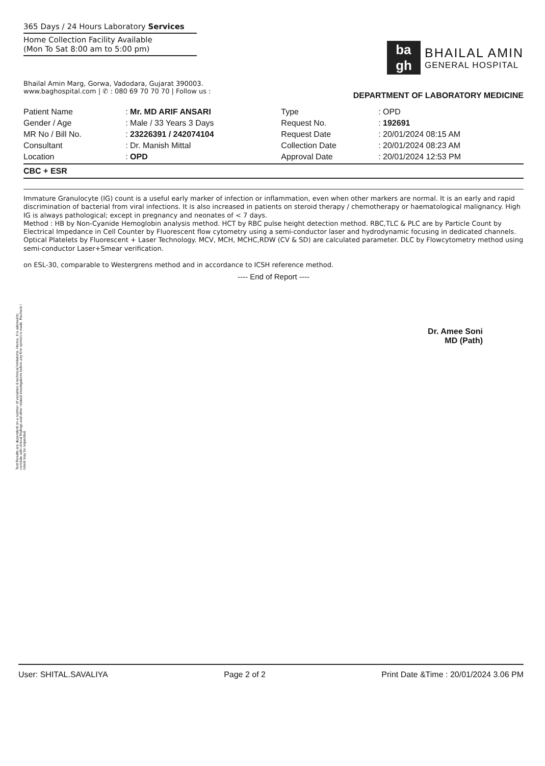365 Days / 24 Hours Laboratory Services
Home Collection Facility Available
(Mon To Sat 8:00 am to 5:00 pm)
ba
gh
BHAILAL AMIN
GENERAL HOSPITAL
Bhailal Amin Marg, Gorwa, Vadodara, Gujarat 390003.
www.baghospital.com | ✆ : 080 69 70 70 70 | Follow us :
DEPARTMENT OF LABORATORY MEDICINE
| Patient Name | : Mr. MD ARIF ANSARI | Type | : OPD |
| Gender / Age | : Male / 33 Years 3 Days | Request No. | : 192691 |
| MR No / Bill No. | : 23226391 / 242074104 | Request Date | : 20/01/2024 08:15 AM |
| Consultant | : Dr. Manish Mittal | Collection Date | : 20/01/2024 08:23 AM |
| Location | : OPD | Approval Date | : 20/01/2024 12:53 PM |
CBC + ESR
Immature Granulocyte (IG) count is a useful early marker of infection or inflammation, even when other markers are normal. It is an early and rapid discrimination of bacterial from viral infections. It is also increased in patients on steroid therapy / chemotherapy or haematological malignancy. High IG is always pathological; except in pregnancy and neonates of < 7 days.
Method : HB by Non-Cyanide Hemoglobin analysis method. HCT by RBC pulse height detection method. RBC,TLC & PLC are by Particle Count by Electrical Impedance in Cell Counter by Fluorescent flow cytometry using a semi-conductor laser and hydrodynamic focusing in dedicated channels. Optical Platelets by Fluorescent + Laser Technology. MCV, MCH, MCHC,RDW (CV & SD) are calculated parameter. DLC by Flowcytometry method using semi-conductor Laser+Smear verification.
on ESL-30, comparable to Westergrens method and in accordance to ICSH reference method.
---- End of Report ----
Dr. Amee Soni
MD (Path)
Test Results are dependent on a number of variables & technical limitations. Hence, it is advised to correlate with clinical findings and other related investigations before any firm opinion is made. Recheck / retest may be requested.
User: SHITAL.SAVALIYA Page 2 of 2 Print Date &Time : 20/01/2024 3.06 PM